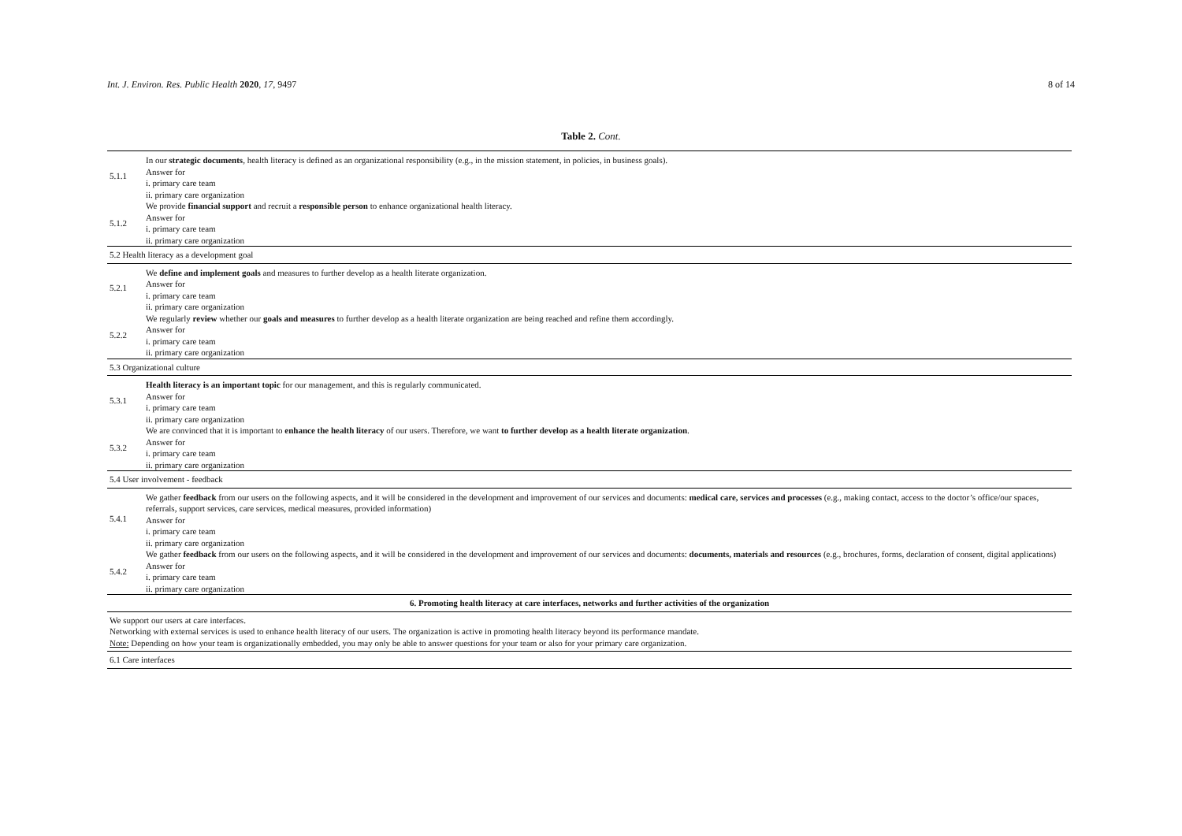Int. J. Environ. Res. Public Health 2020, 17, 9497 8 of 14
Table 2. Cont.
| 5.1.1 | In our strategic documents , health literacy is defined as an organizational responsibility (e.g., in the mission statement, in policies, in business goals). Answer for i. primary care team ii. primary care organization |
| 5.1.2 | We provide financial support and recruit a responsible person to enhance organizational health literacy. Answer for i. primary care team ii. primary care organization |
| 5.2 Health literacy as a development goal | |
| 5.2.1 | We define and implement goals and measures to further develop as a health literate organization. Answer for i. primary care team ii. primary care organization |
| 5.2.2 | We regularly review whether our goals and measures to further develop as a health literate organization are being reached and refine them accordingly. Answer for i. primary care team ii. primary care organization |
| 5.3 Organizational culture | |
| 5.3.1 | Health literacy is an important topic for our management, and this is regularly communicated. Answer for i. primary care team ii. primary care organization |
| 5.3.2 | We are convinced that it is important to enhance the health literacy of our users. Therefore, we want to further develop as a health literate organization . Answer for i. primary care team ii. primary care organization |
| 5.4 User involvement - feedback | |
| 5.4.1 | We gather feedback from our users on the following aspects, and it will be considered in the development and improvement of our services and documents: medical care, services and processes (e.g., making contact, access to the doctor’s office/our spaces, referrals, support services, care services, medical measures, provided information) Answer for i. primary care team ii. primary care organization |
| 5.4.2 | We gather feedback from our users on the following aspects, and it will be considered in the development and improvement of our services and documents: documents, materials and resources (e.g., brochures, forms, declaration of consent, digital applications) Answer for i. primary care team ii. primary care organization |
| 6. Promoting health literacy at care interfaces, networks and further activities of the organization | |
| We support our users at care interfaces. Networking with external services is used to enhance health literacy of our users. The organization is active in promoting health literacy beyond its performance mandate. Note: Depending on how your team is organizationally embedded, you may only be able to answer questions for your team or also for your primary care organization. | |
| 6.1 Care interfaces | |